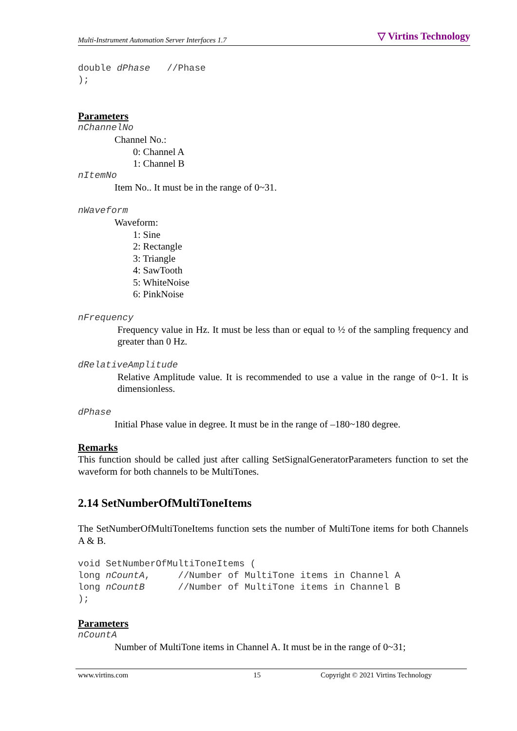Multi-Instrument Automation Server Interfaces 1.7 ▽ Virtins Technology
double dPhase   //Phase
);
Parameters
nChannelNo
Channel No.:
0: Channel A
1: Channel B
nItemNo
Item No.. It must be in the range of 0~31.
nWaveform
Waveform:
1: Sine
2: Rectangle
3: Triangle
4: SawTooth
5: WhiteNoise
6: PinkNoise
nFrequency
Frequency value in Hz. It must be less than or equal to ½ of the sampling frequency and greater than 0 Hz.
dRelativeAmplitude
Relative Amplitude value. It is recommended to use a value in the range of 0~1. It is dimensionless.
dPhase
Initial Phase value in degree. It must be in the range of –180~180 degree.
Remarks
This function should be called just after calling SetSignalGeneratorParameters function to set the waveform for both channels to be MultiTones.
2.14 SetNumberOfMultiToneItems
The SetNumberOfMultiToneItems function sets the number of MultiTone items for both Channels A & B.
void SetNumberOfMultiToneItems (
long nCountA,     //Number of MultiTone items in Channel A
long nCountB      //Number of MultiTone items in Channel B
);
Parameters
nCountA
Number of MultiTone items in Channel A. It must be in the range of 0~31;
www.virtins.com 15 Copyright © 2021 Virtins Technology